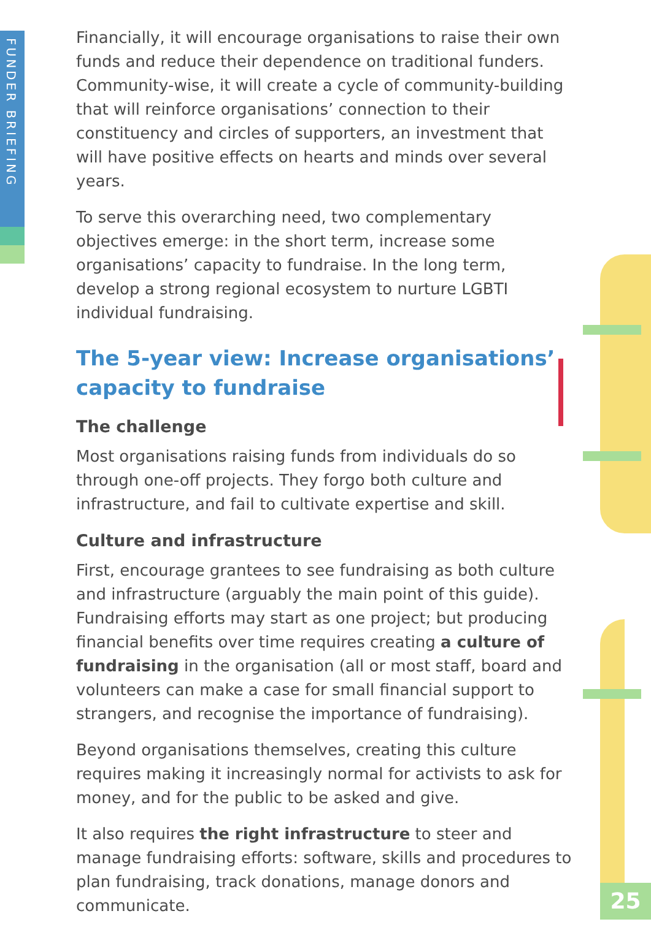FUNDER BRIEFING
Financially, it will encourage organisations to raise their own funds and reduce their dependence on traditional funders. Community-wise, it will create a cycle of community-building that will reinforce organisations’ connection to their constituency and circles of supporters, an investment that will have positive effects on hearts and minds over several years.
To serve this overarching need, two complementary objectives emerge: in the short term, increase some organisations’ capacity to fundraise. In the long term, develop a strong regional ecosystem to nurture LGBTI individual fundraising.
The 5-year view: Increase organisations’ capacity to fundraise
The challenge
Most organisations raising funds from individuals do so through one-off projects. They forgo both culture and infrastructure, and fail to cultivate expertise and skill.
Culture and infrastructure
First, encourage grantees to see fundraising as both culture and infrastructure (arguably the main point of this guide). Fundraising efforts may start as one project; but producing financial benefits over time requires creating a culture of fundraising in the organisation (all or most staff, board and volunteers can make a case for small financial support to strangers, and recognise the importance of fundraising).
Beyond organisations themselves, creating this culture requires making it increasingly normal for activists to ask for money, and for the public to be asked and give.
It also requires the right infrastructure to steer and manage fundraising efforts: software, skills and procedures to plan fundraising, track donations, manage donors and communicate.
25